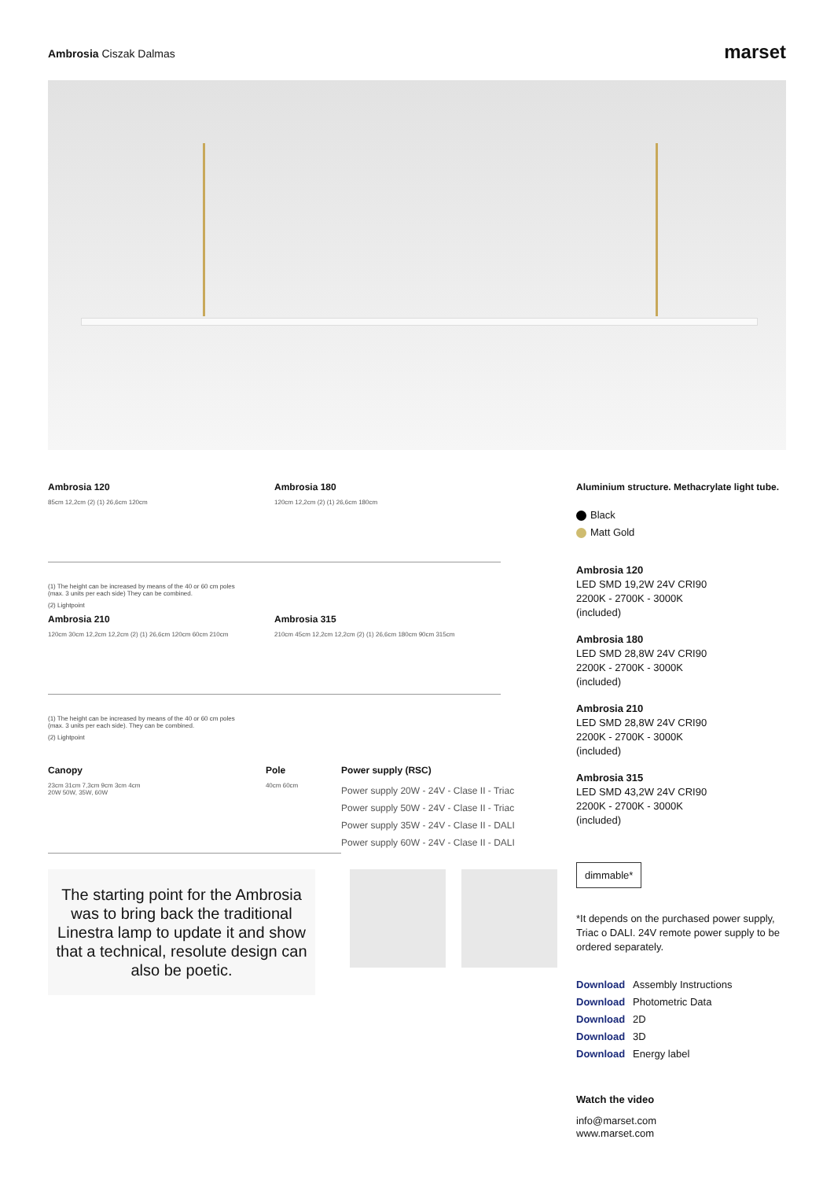Ambrosia Ciszak Dalmas
marset
Ambrosia 120
85cm 12,2cm (2) (1) 26,6cm 120cm
Ambrosia 180
120cm 12,2cm (2) (1) 26,6cm 180cm
(1) The height can be increased by means of the 40 or 60 cm poles
(max. 3 units per each side) They can be combined.
(2) Lightpoint
Ambrosia 210
120cm 30cm 12,2cm 12,2cm (2) (1) 26,6cm 120cm 60cm 210cm
Ambrosia 315
210cm 45cm 12,2cm 12,2cm (2) (1) 26,6cm 180cm 90cm 315cm
(1) The height can be increased by means of the 40 or 60 cm poles
(max. 3 units per each side). They can be combined.
(2) Lightpoint
Canopy
23cm 31cm 7,3cm 9cm 3cm 4cm
20W 50W, 35W, 60W
Pole
40cm 60cm
Power supply (RSC)
Power supply 20W - 24V - Clase II - Triac
Power supply 50W - 24V - Clase II - Triac
Power supply 35W - 24V - Clase II - DALI
Power supply 60W - 24V - Clase II - DALI
The starting point for the Ambrosia was to bring back the traditional Linestra lamp to update it and show that a technical, resolute design can also be poetic.
Aluminium structure. Methacrylate light tube.
Black
Matt Gold
Ambrosia 120
LED SMD 19,2W 24V CRI90
2200K - 2700K - 3000K
(included)
Ambrosia 180
LED SMD 28,8W 24V CRI90
2200K - 2700K - 3000K
(included)
Ambrosia 210
LED SMD 28,8W 24V CRI90
2200K - 2700K - 3000K
(included)
Ambrosia 315
LED SMD 43,2W 24V CRI90
2200K - 2700K - 3000K
(included)
dimmable*
*It depends on the purchased power supply, Triac o DALI. 24V remote power supply to be ordered separately.
Download Assembly Instructions
Download Photometric Data
Download 2D
Download 3D
Download Energy label
Watch the video
info@marset.com
www.marset.com